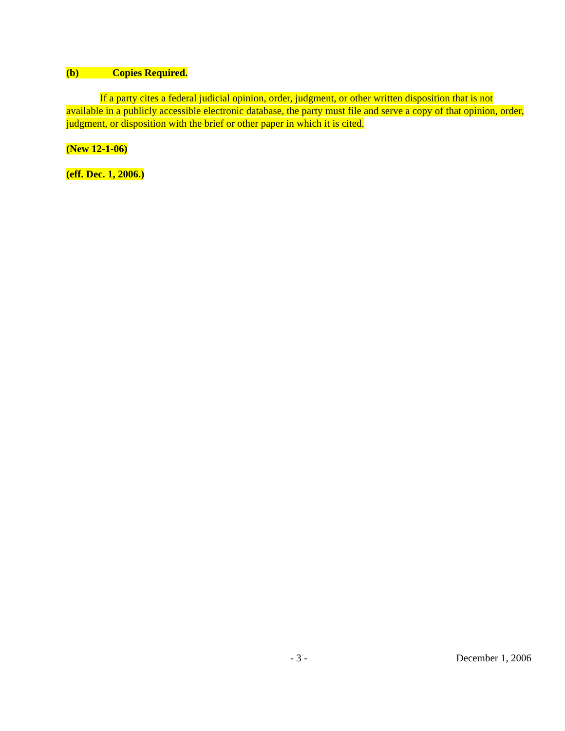(b) Copies Required.
If a party cites a federal judicial opinion, order, judgment, or other written disposition that is not available in a publicly accessible electronic database, the party must file and serve a copy of that opinion, order, judgment, or disposition with the brief or other paper in which it is cited.
(New 12-1-06)
(eff. Dec. 1, 2006.)
- 3 - December 1, 2006